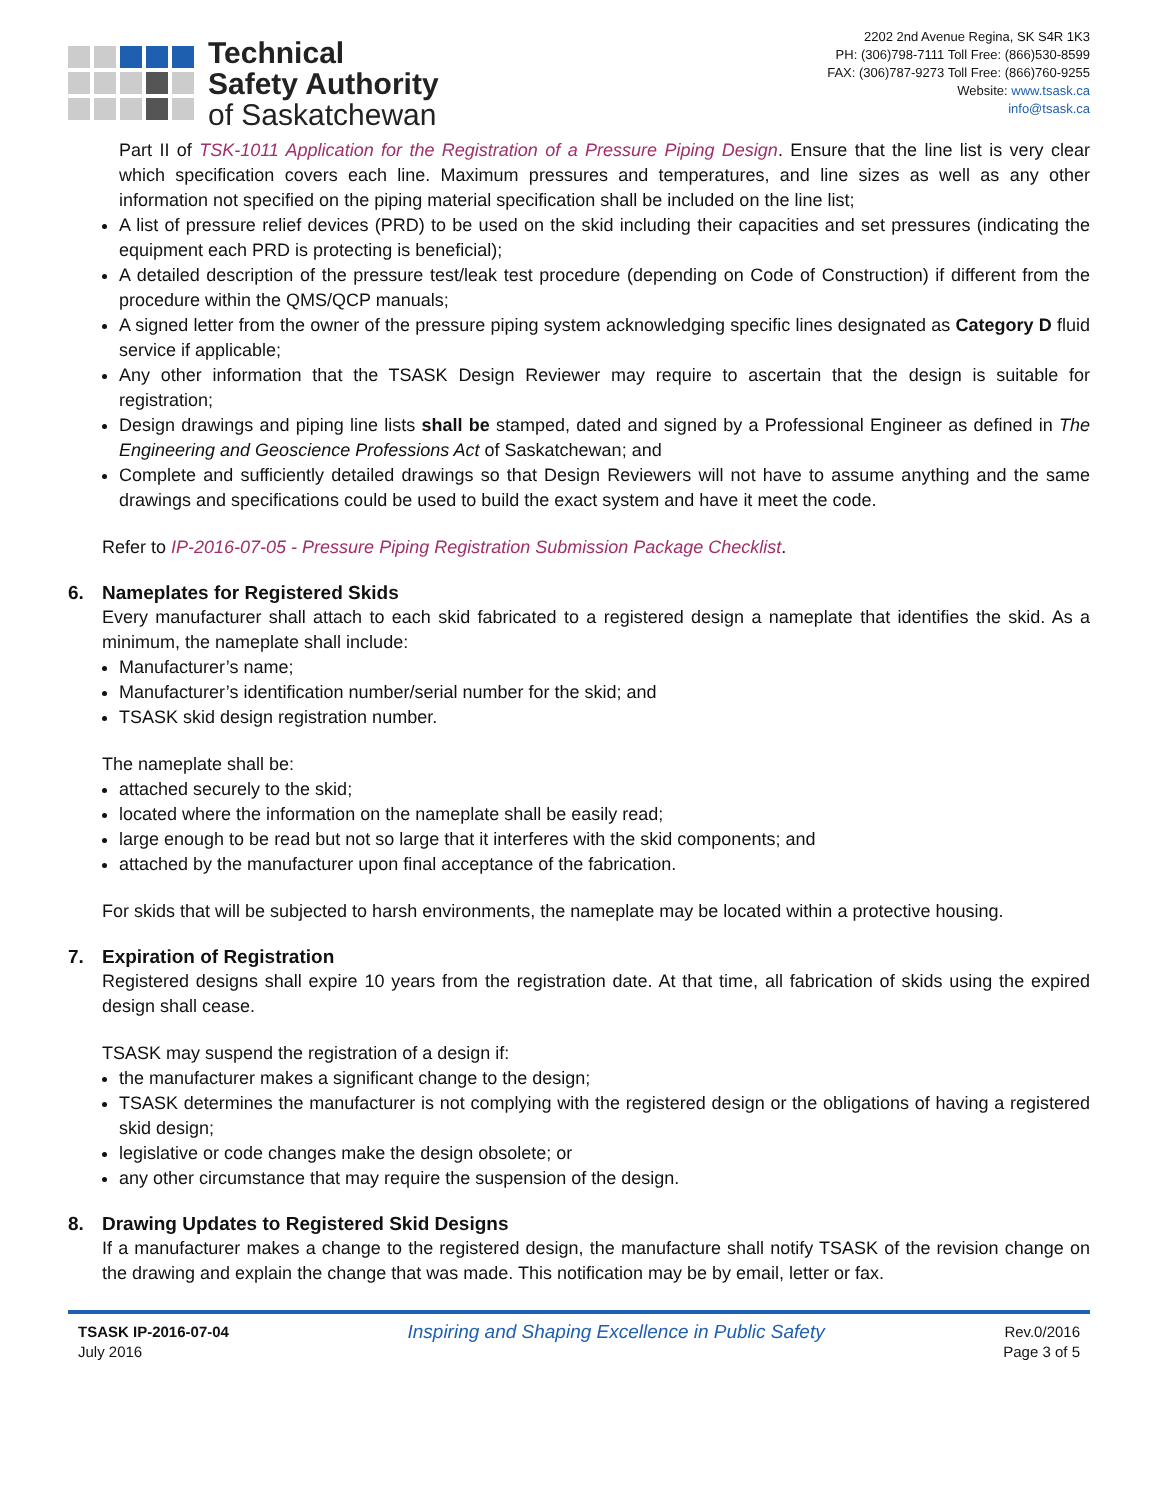Technical
Safety Authority
of Saskatchewan
2202 2nd Avenue Regina, SK S4R 1K3
PH: (306)798-7111 Toll Free: (866)530-8599
FAX: (306)787-9273 Toll Free: (866)760-9255
Website: www.tsask.ca
info@tsask.ca
Part II of TSK-1011 Application for the Registration of a Pressure Piping Design. Ensure that the line list is very clear which specification covers each line. Maximum pressures and temperatures, and line sizes as well as any other information not specified on the piping material specification shall be included on the line list;
A list of pressure relief devices (PRD) to be used on the skid including their capacities and set pressures (indicating the equipment each PRD is protecting is beneficial);
A detailed description of the pressure test/leak test procedure (depending on Code of Construction) if different from the procedure within the QMS/QCP manuals;
A signed letter from the owner of the pressure piping system acknowledging specific lines designated as Category D fluid service if applicable;
Any other information that the TSASK Design Reviewer may require to ascertain that the design is suitable for registration;
Design drawings and piping line lists shall be stamped, dated and signed by a Professional Engineer as defined in The Engineering and Geoscience Professions Act of Saskatchewan; and
Complete and sufficiently detailed drawings so that Design Reviewers will not have to assume anything and the same drawings and specifications could be used to build the exact system and have it meet the code.
Refer to IP-2016-07-05 - Pressure Piping Registration Submission Package Checklist.
6. Nameplates for Registered Skids
Every manufacturer shall attach to each skid fabricated to a registered design a nameplate that identifies the skid. As a minimum, the nameplate shall include:
Manufacturer’s name;
Manufacturer’s identification number/serial number for the skid; and
TSASK skid design registration number.
The nameplate shall be:
attached securely to the skid;
located where the information on the nameplate shall be easily read;
large enough to be read but not so large that it interferes with the skid components; and
attached by the manufacturer upon final acceptance of the fabrication.
For skids that will be subjected to harsh environments, the nameplate may be located within a protective housing.
7. Expiration of Registration
Registered designs shall expire 10 years from the registration date. At that time, all fabrication of skids using the expired design shall cease.
TSASK may suspend the registration of a design if:
the manufacturer makes a significant change to the design;
TSASK determines the manufacturer is not complying with the registered design or the obligations of having a registered skid design;
legislative or code changes make the design obsolete; or
any other circumstance that may require the suspension of the design.
8. Drawing Updates to Registered Skid Designs
If a manufacturer makes a change to the registered design, the manufacture shall notify TSASK of the revision change on the drawing and explain the change that was made. This notification may be by email, letter or fax.
TSASK IP-2016-07-04
July 2016
Inspiring and Shaping Excellence in Public Safety
Rev.0/2016
Page 3 of 5